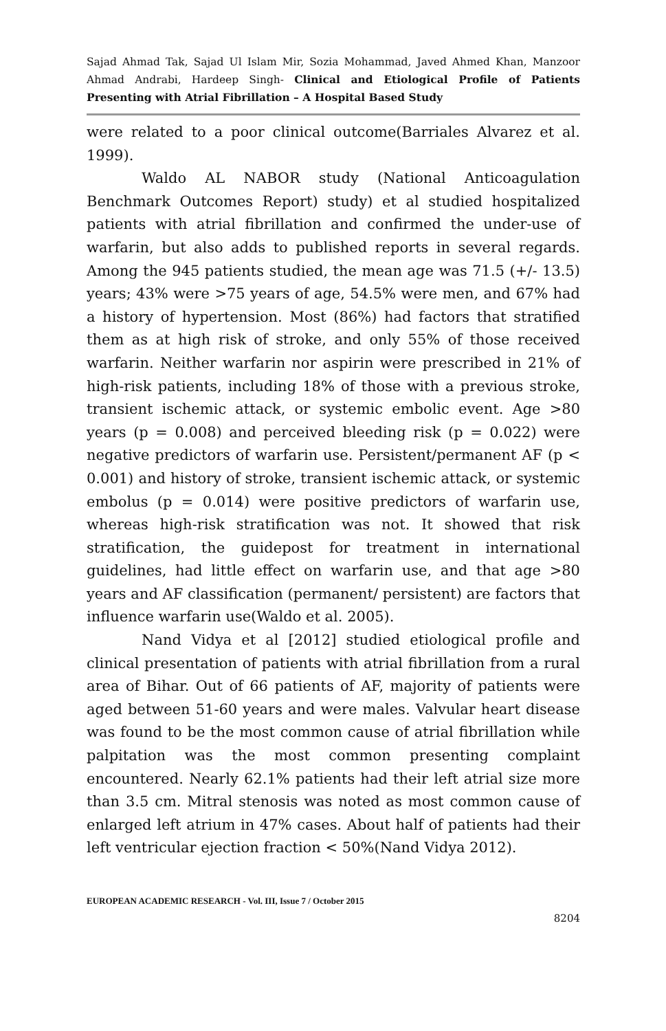Sajad Ahmad Tak, Sajad Ul Islam Mir, Sozia Mohammad, Javed Ahmed Khan, Manzoor Ahmad Andrabi, Hardeep Singh- Clinical and Etiological Profile of Patients Presenting with Atrial Fibrillation – A Hospital Based Study
were related to a poor clinical outcome(Barriales Alvarez et al. 1999).
Waldo AL NABOR study (National Anticoagulation Benchmark Outcomes Report) study) et al studied hospitalized patients with atrial fibrillation and confirmed the under-use of warfarin, but also adds to published reports in several regards. Among the 945 patients studied, the mean age was 71.5 (+/- 13.5) years; 43% were >75 years of age, 54.5% were men, and 67% had a history of hypertension. Most (86%) had factors that stratified them as at high risk of stroke, and only 55% of those received warfarin. Neither warfarin nor aspirin were prescribed in 21% of high-risk patients, including 18% of those with a previous stroke, transient ischemic attack, or systemic embolic event. Age >80 years (p = 0.008) and perceived bleeding risk (p = 0.022) were negative predictors of warfarin use. Persistent/permanent AF (p < 0.001) and history of stroke, transient ischemic attack, or systemic embolus (p = 0.014) were positive predictors of warfarin use, whereas high-risk stratification was not. It showed that risk stratification, the guidepost for treatment in international guidelines, had little effect on warfarin use, and that age >80 years and AF classification (permanent/ persistent) are factors that influence warfarin use(Waldo et al. 2005).
Nand Vidya et al [2012] studied etiological profile and clinical presentation of patients with atrial fibrillation from a rural area of Bihar. Out of 66 patients of AF, majority of patients were aged between 51-60 years and were males. Valvular heart disease was found to be the most common cause of atrial fibrillation while palpitation was the most common presenting complaint encountered. Nearly 62.1% patients had their left atrial size more than 3.5 cm. Mitral stenosis was noted as most common cause of enlarged left atrium in 47% cases. About half of patients had their left ventricular ejection fraction < 50%(Nand Vidya 2012).
EUROPEAN ACADEMIC RESEARCH - Vol. III, Issue 7 / October 2015
8204